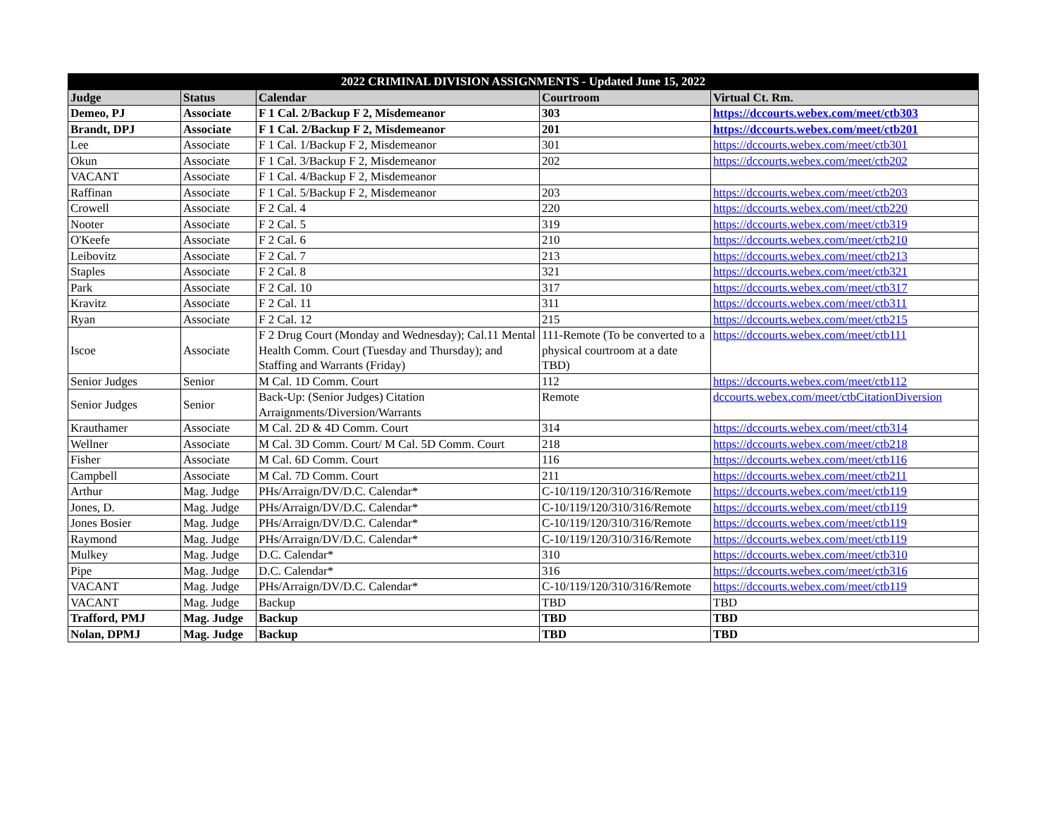| 2022 CRIMINAL DIVISION ASSIGNMENTS - Updated June 15, 2022 | | | | |
| --- | --- | --- | --- | --- |
| Judge | Status | Calendar | Courtroom | Virtual Ct. Rm. |
| Demeo, PJ | Associate | F 1 Cal. 2/Backup F 2, Misdemeanor | 303 | https://dccourts.webex.com/meet/ctb303 |
| Brandt, DPJ | Associate | F 1 Cal. 2/Backup F 2, Misdemeanor | 201 | https://dccourts.webex.com/meet/ctb201 |
| Lee | Associate | F 1 Cal. 1/Backup F 2, Misdemeanor | 301 | https://dccourts.webex.com/meet/ctb301 |
| Okun | Associate | F 1 Cal. 3/Backup F 2, Misdemeanor | 202 | https://dccourts.webex.com/meet/ctb202 |
| VACANT | Associate | F 1 Cal. 4/Backup F 2, Misdemeanor | | |
| Raffinan | Associate | F 1 Cal. 5/Backup F 2, Misdemeanor | 203 | https://dccourts.webex.com/meet/ctb203 |
| Crowell | Associate | F 2 Cal. 4 | 220 | https://dccourts.webex.com/meet/ctb220 |
| Nooter | Associate | F 2 Cal. 5 | 319 | https://dccourts.webex.com/meet/ctb319 |
| O'Keefe | Associate | F 2 Cal. 6 | 210 | https://dccourts.webex.com/meet/ctb210 |
| Leibovitz | Associate | F 2 Cal. 7 | 213 | https://dccourts.webex.com/meet/ctb213 |
| Staples | Associate | F 2 Cal. 8 | 321 | https://dccourts.webex.com/meet/ctb321 |
| Park | Associate | F 2 Cal. 10 | 317 | https://dccourts.webex.com/meet/ctb317 |
| Kravitz | Associate | F 2 Cal. 11 | 311 | https://dccourts.webex.com/meet/ctb311 |
| Ryan | Associate | F 2 Cal. 12 | 215 | https://dccourts.webex.com/meet/ctb215 |
| Iscoe | Associate | F 2 Drug Court (Monday and Wednesday); Cal.11 Mental Health Comm. Court (Tuesday and Thursday); and Staffing and Warrants (Friday) | 111-Remote (To be converted to a physical courtroom at a date TBD) | https://dccourts.webex.com/meet/ctb111 |
| Senior Judges | Senior | M Cal. 1D Comm. Court | 112 | https://dccourts.webex.com/meet/ctb112 |
| Senior Judges | Senior | Back-Up: (Senior Judges) Citation Arraignments/Diversion/Warrants | Remote | dccourts.webex.com/meet/ctbCitationDiversion |
| Krauthamer | Associate | M Cal. 2D & 4D Comm. Court | 314 | https://dccourts.webex.com/meet/ctb314 |
| Wellner | Associate | M Cal. 3D Comm. Court/ M Cal. 5D Comm. Court | 218 | https://dccourts.webex.com/meet/ctb218 |
| Fisher | Associate | M Cal. 6D Comm. Court | 116 | https://dccourts.webex.com/meet/ctb116 |
| Campbell | Associate | M Cal. 7D Comm. Court | 211 | https://dccourts.webex.com/meet/ctb211 |
| Arthur | Mag. Judge | PHs/Arraign/DV/D.C. Calendar* | C-10/119/120/310/316/Remote | https://dccourts.webex.com/meet/ctb119 |
| Jones, D. | Mag. Judge | PHs/Arraign/DV/D.C. Calendar* | C-10/119/120/310/316/Remote | https://dccourts.webex.com/meet/ctb119 |
| Jones Bosier | Mag. Judge | PHs/Arraign/DV/D.C. Calendar* | C-10/119/120/310/316/Remote | https://dccourts.webex.com/meet/ctb119 |
| Raymond | Mag. Judge | PHs/Arraign/DV/D.C. Calendar* | C-10/119/120/310/316/Remote | https://dccourts.webex.com/meet/ctb119 |
| Mulkey | Mag. Judge | D.C. Calendar* | 310 | https://dccourts.webex.com/meet/ctb310 |
| Pipe | Mag. Judge | D.C. Calendar* | 316 | https://dccourts.webex.com/meet/ctb316 |
| VACANT | Mag. Judge | PHs/Arraign/DV/D.C. Calendar* | C-10/119/120/310/316/Remote | https://dccourts.webex.com/meet/ctb119 |
| VACANT | Mag. Judge | Backup | TBD | TBD |
| Trafford, PMJ | Mag. Judge | Backup | TBD | TBD |
| Nolan, DPMJ | Mag. Judge | Backup | TBD | TBD |